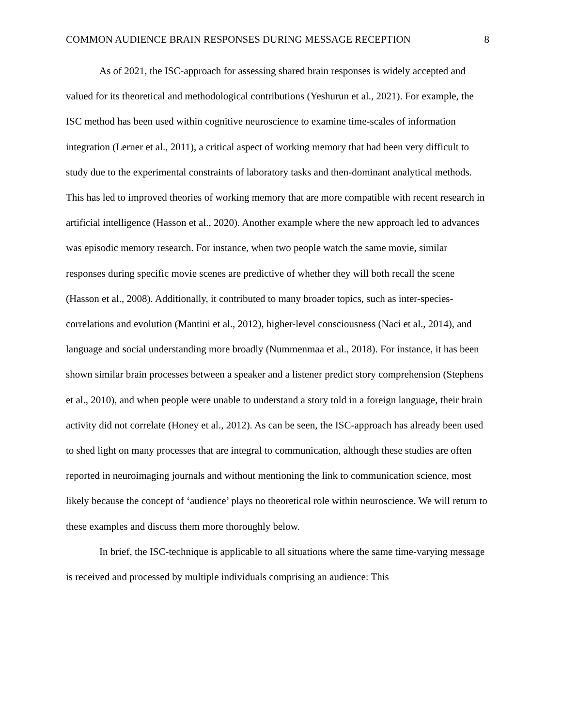COMMON AUDIENCE BRAIN RESPONSES DURING MESSAGE RECEPTION 8
As of 2021, the ISC-approach for assessing shared brain responses is widely accepted and valued for its theoretical and methodological contributions (Yeshurun et al., 2021). For example, the ISC method has been used within cognitive neuroscience to examine time-scales of information integration (Lerner et al., 2011), a critical aspect of working memory that had been very difficult to study due to the experimental constraints of laboratory tasks and then-dominant analytical methods. This has led to improved theories of working memory that are more compatible with recent research in artificial intelligence (Hasson et al., 2020). Another example where the new approach led to advances was episodic memory research. For instance, when two people watch the same movie, similar responses during specific movie scenes are predictive of whether they will both recall the scene (Hasson et al., 2008). Additionally, it contributed to many broader topics, such as inter-species-correlations and evolution (Mantini et al., 2012), higher-level consciousness (Naci et al., 2014), and language and social understanding more broadly (Nummenmaa et al., 2018). For instance, it has been shown similar brain processes between a speaker and a listener predict story comprehension (Stephens et al., 2010), and when people were unable to understand a story told in a foreign language, their brain activity did not correlate (Honey et al., 2012). As can be seen, the ISC-approach has already been used to shed light on many processes that are integral to communication, although these studies are often reported in neuroimaging journals and without mentioning the link to communication science, most likely because the concept of ‘audience’ plays no theoretical role within neuroscience. We will return to these examples and discuss them more thoroughly below.
In brief, the ISC-technique is applicable to all situations where the same time-varying message is received and processed by multiple individuals comprising an audience: This